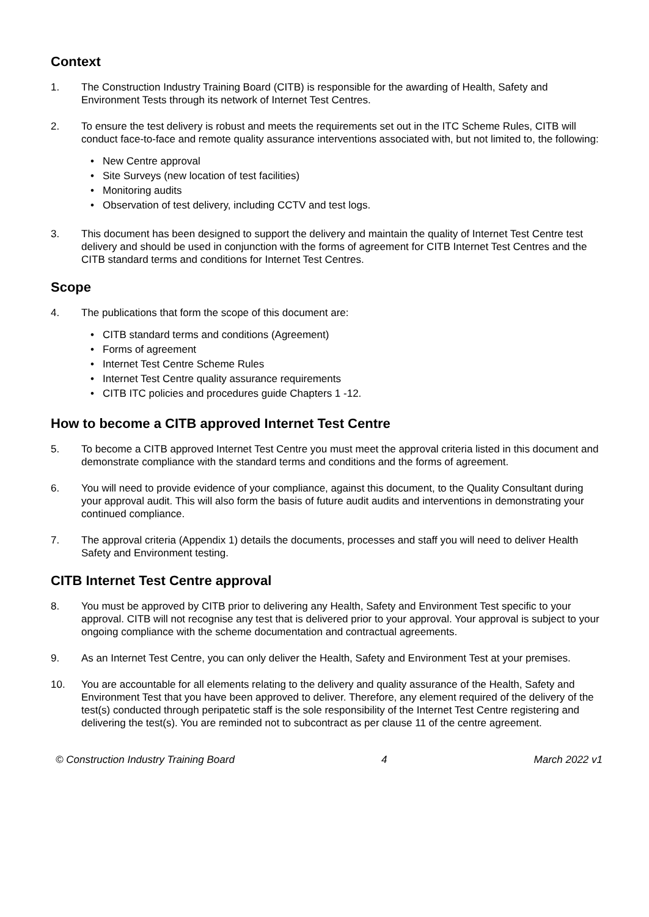Context
1. The Construction Industry Training Board (CITB) is responsible for the awarding of Health, Safety and Environment Tests through its network of Internet Test Centres.
2. To ensure the test delivery is robust and meets the requirements set out in the ITC Scheme Rules, CITB will conduct face-to-face and remote quality assurance interventions associated with, but not limited to, the following:
New Centre approval
Site Surveys (new location of test facilities)
Monitoring audits
Observation of test delivery, including CCTV and test logs.
3. This document has been designed to support the delivery and maintain the quality of Internet Test Centre test delivery and should be used in conjunction with the forms of agreement for CITB Internet Test Centres and the CITB standard terms and conditions for Internet Test Centres.
Scope
4. The publications that form the scope of this document are:
CITB standard terms and conditions (Agreement)
Forms of agreement
Internet Test Centre Scheme Rules
Internet Test Centre quality assurance requirements
CITB ITC policies and procedures guide Chapters 1 -12.
How to become a CITB approved Internet Test Centre
5. To become a CITB approved Internet Test Centre you must meet the approval criteria listed in this document and demonstrate compliance with the standard terms and conditions and the forms of agreement.
6. You will need to provide evidence of your compliance, against this document, to the Quality Consultant during your approval audit. This will also form the basis of future audit audits and interventions in demonstrating your continued compliance.
7. The approval criteria (Appendix 1) details the documents, processes and staff you will need to deliver Health Safety and Environment testing.
CITB Internet Test Centre approval
8. You must be approved by CITB prior to delivering any Health, Safety and Environment Test specific to your approval. CITB will not recognise any test that is delivered prior to your approval. Your approval is subject to your ongoing compliance with the scheme documentation and contractual agreements.
9. As an Internet Test Centre, you can only deliver the Health, Safety and Environment Test at your premises.
10. You are accountable for all elements relating to the delivery and quality assurance of the Health, Safety and Environment Test that you have been approved to deliver. Therefore, any element required of the delivery of the test(s) conducted through peripatetic staff is the sole responsibility of the Internet Test Centre registering and delivering the test(s). You are reminded not to subcontract as per clause 11 of the centre agreement.
© Construction Industry Training Board 4 March 2022 v1